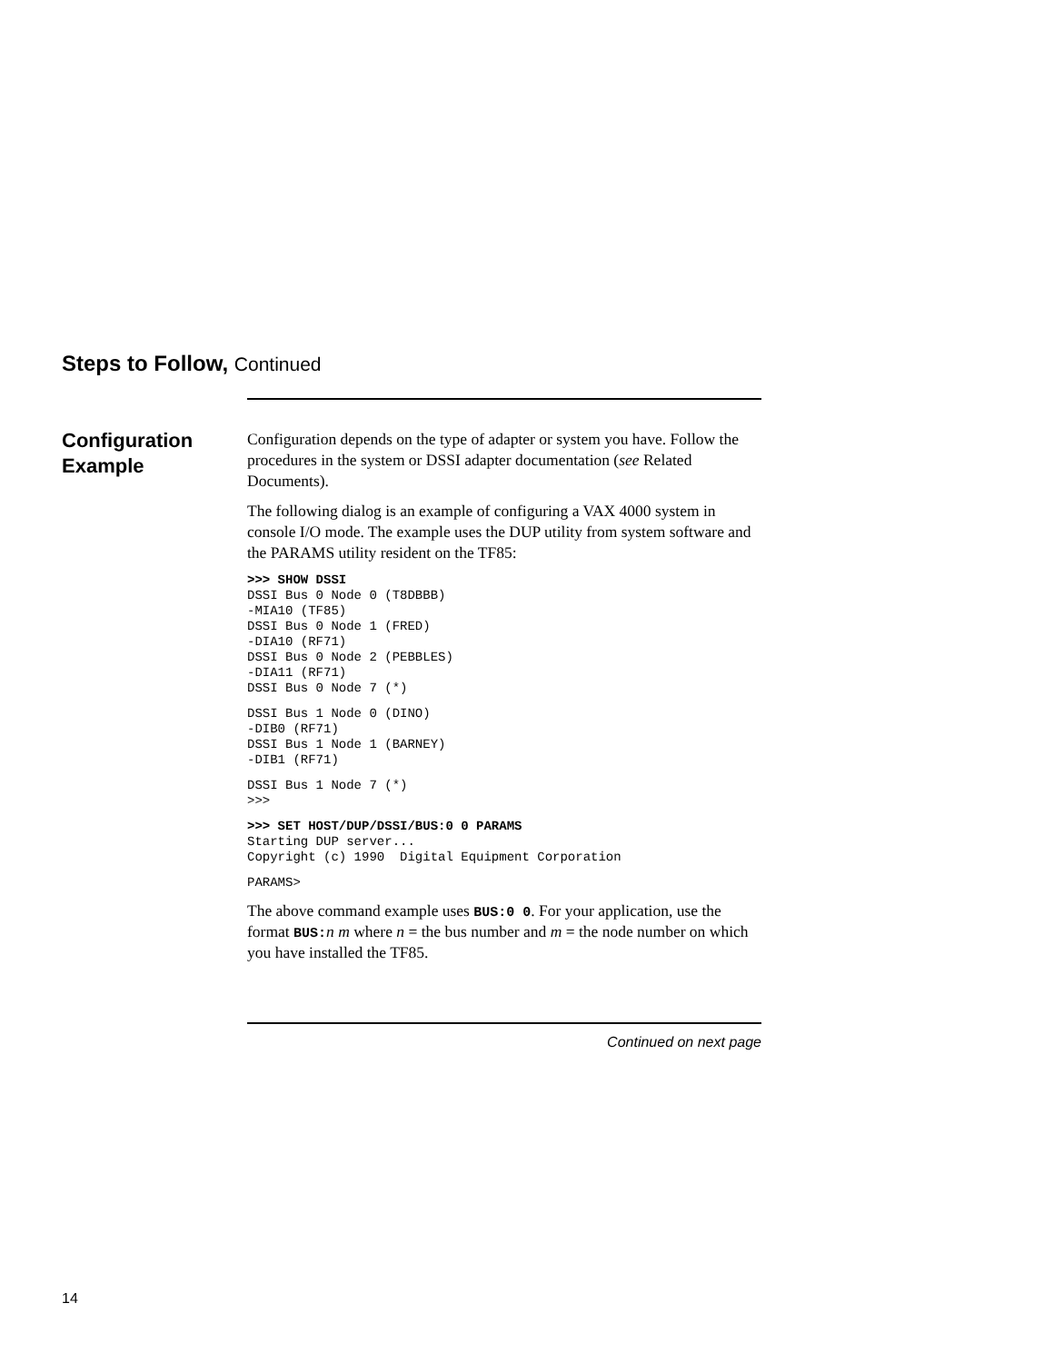Steps to Follow, Continued
Configuration
Example
Configuration depends on the type of adapter or system you have. Follow the procedures in the system or DSSI adapter documentation (see Related Documents).
The following dialog is an example of configuring a VAX 4000 system in console I/O mode. The example uses the DUP utility from system software and the PARAMS utility resident on the TF85:
>>> SHOW DSSI
DSSI Bus 0 Node 0 (T8DBBB)
-MIA10 (TF85)
DSSI Bus 0 Node 1 (FRED)
-DIA10 (RF71)
DSSI Bus 0 Node 2 (PEBBLES)
-DIA11 (RF71)
DSSI Bus 0 Node 7 (*)
DSSI Bus 1 Node 0 (DINO)
-DIB0 (RF71)
DSSI Bus 1 Node 1 (BARNEY)
-DIB1 (RF71)
DSSI Bus 1 Node 7 (*)
>>>
>>> SET HOST/DUP/DSSI/BUS:0 0 PARAMS
Starting DUP server...
Copyright (c) 1990  Digital Equipment Corporation
PARAMS>
The above command example uses BUS:0 0. For your application, use the format BUS:n m where n = the bus number and m = the node number on which you have installed the TF85.
Continued on next page
14